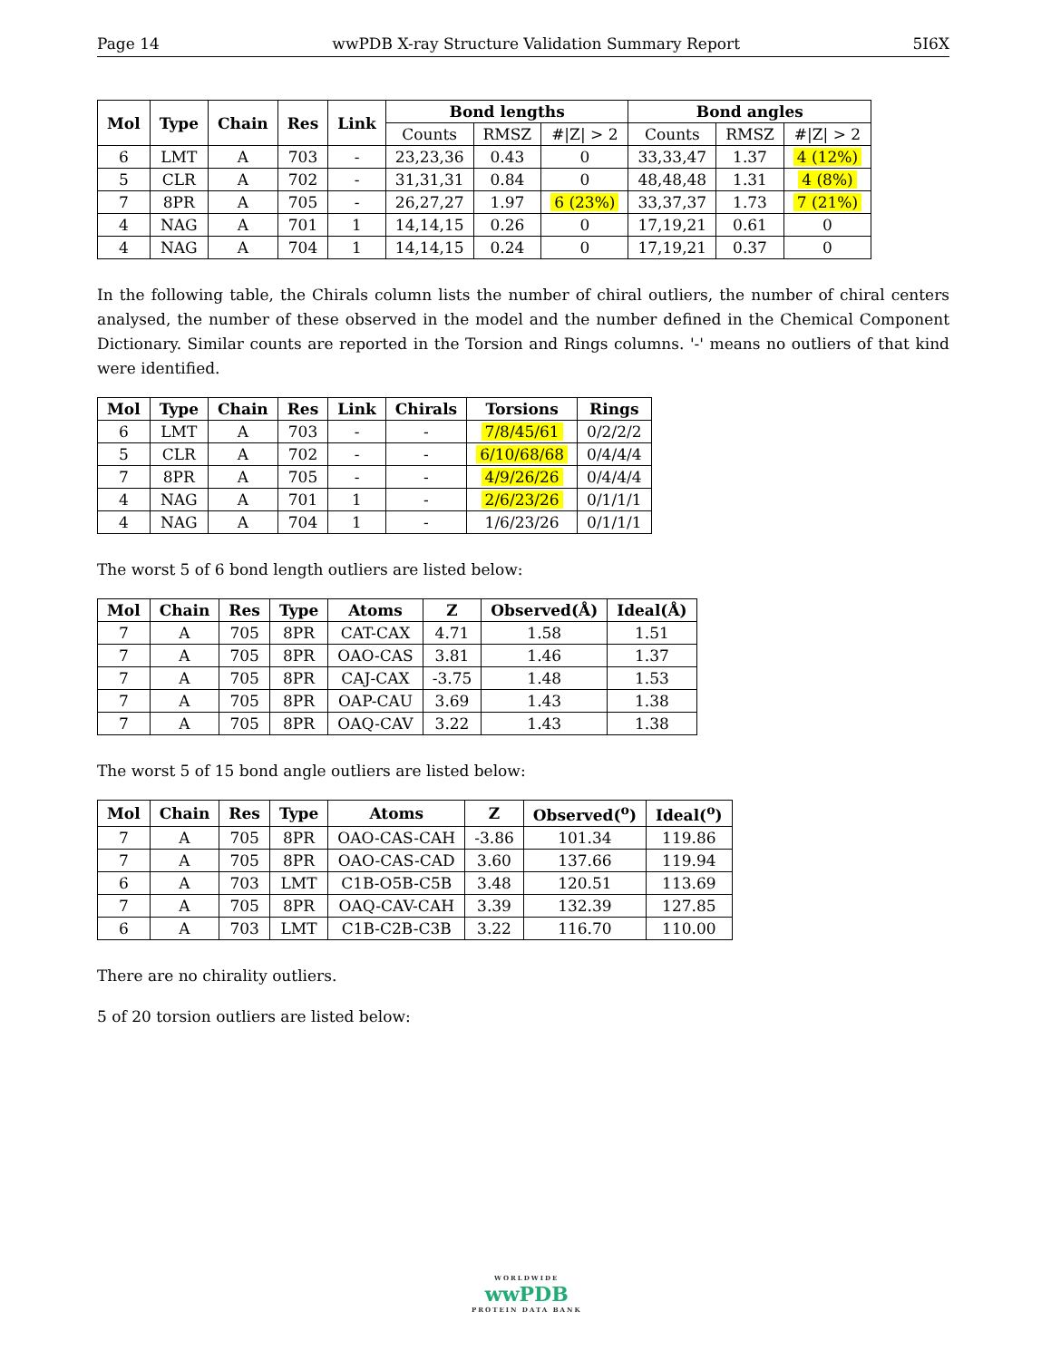Page 14 wwPDB X-ray Structure Validation Summary Report 5I6X
| Mol | Type | Chain | Res | Link | Bond lengths | | | Bond angles | | |
| --- | --- | --- | --- | --- | --- | --- | --- | --- | --- | --- |
| | | | | | Counts | RMSZ | #/Z/ > 2 | Counts | RMSZ | #/Z/ > 2 |
| 6 | LMT | A | 703 | - | 23,23,36 | 0.43 | 0 | 33,33,47 | 1.37 | 4 (12%) |
| 5 | CLR | A | 702 | - | 31,31,31 | 0.84 | 0 | 48,48,48 | 1.31 | 4 (8%) |
| 7 | 8PR | A | 705 | - | 26,27,27 | 1.97 | 6 (23%) | 33,37,37 | 1.73 | 7 (21%) |
| 4 | NAG | A | 701 | 1 | 14,14,15 | 0.26 | 0 | 17,19,21 | 0.61 | 0 |
| 4 | NAG | A | 704 | 1 | 14,14,15 | 0.24 | 0 | 17,19,21 | 0.37 | 0 |
In the following table, the Chirals column lists the number of chiral outliers, the number of chiral centers analysed, the number of these observed in the model and the number defined in the Chemical Component Dictionary. Similar counts are reported in the Torsion and Rings columns. '-' means no outliers of that kind were identified.
| Mol | Type | Chain | Res | Link | Chirals | Torsions | Rings |
| --- | --- | --- | --- | --- | --- | --- | --- |
| 6 | LMT | A | 703 | - | - | 7/8/45/61 | 0/2/2/2 |
| 5 | CLR | A | 702 | - | - | 6/10/68/68 | 0/4/4/4 |
| 7 | 8PR | A | 705 | - | - | 4/9/26/26 | 0/4/4/4 |
| 4 | NAG | A | 701 | 1 | - | 2/6/23/26 | 0/1/1/1 |
| 4 | NAG | A | 704 | 1 | - | 1/6/23/26 | 0/1/1/1 |
The worst 5 of 6 bond length outliers are listed below:
| Mol | Chain | Res | Type | Atoms | Z | Observed(Å) | Ideal(Å) |
| --- | --- | --- | --- | --- | --- | --- | --- |
| 7 | A | 705 | 8PR | CAT-CAX | 4.71 | 1.58 | 1.51 |
| 7 | A | 705 | 8PR | OAO-CAS | 3.81 | 1.46 | 1.37 |
| 7 | A | 705 | 8PR | CAJ-CAX | -3.75 | 1.48 | 1.53 |
| 7 | A | 705 | 8PR | OAP-CAU | 3.69 | 1.43 | 1.38 |
| 7 | A | 705 | 8PR | OAQ-CAV | 3.22 | 1.43 | 1.38 |
The worst 5 of 15 bond angle outliers are listed below:
| Mol | Chain | Res | Type | Atoms | Z | Observed(<sup>o</sup>) | Ideal(<sup>o</sup>) |
| --- | --- | --- | --- | --- | --- | --- | --- |
| 7 | A | 705 | 8PR | OAO-CAS-CAH | -3.86 | 101.34 | 119.86 |
| 7 | A | 705 | 8PR | OAO-CAS-CAD | 3.60 | 137.66 | 119.94 |
| 6 | A | 703 | LMT | C1B-O5B-C5B | 3.48 | 120.51 | 113.69 |
| 7 | A | 705 | 8PR | OAQ-CAV-CAH | 3.39 | 132.39 | 127.85 |
| 6 | A | 703 | LMT | C1B-C2B-C3B | 3.22 | 116.70 | 110.00 |
There are no chirality outliers.
5 of 20 torsion outliers are listed below:
WORLDWIDE
wwPDB
PROTEIN DATA BANK